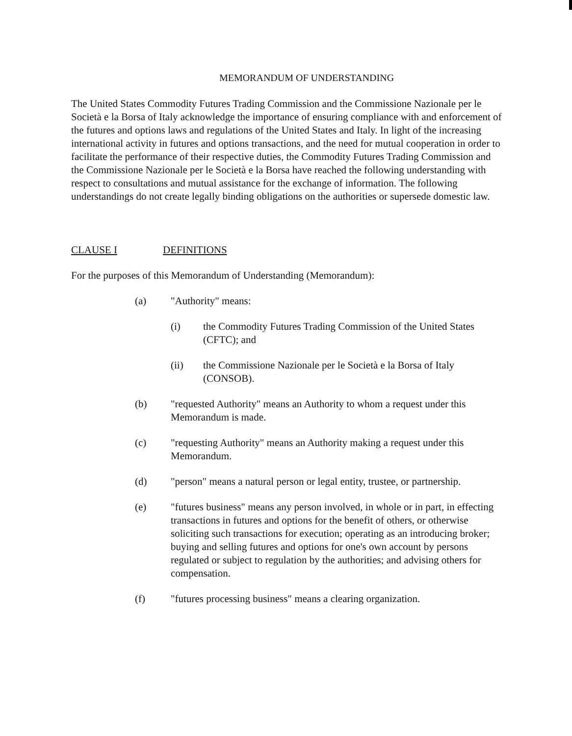MEMORANDUM OF UNDERSTANDING
The United States Commodity Futures Trading Commission and the Commissione Nazionale per le Società e la Borsa of Italy acknowledge the importance of ensuring compliance with and enforcement of the futures and options laws and regulations of the United States and Italy. In light of the increasing international activity in futures and options transactions, and the need for mutual cooperation in order to facilitate the performance of their respective duties, the Commodity Futures Trading Commission and the Commissione Nazionale per le Società e la Borsa have reached the following understanding with respect to consultations and mutual assistance for the exchange of information. The following understandings do not create legally binding obligations on the authorities or supersede domestic law.
CLAUSE I DEFINITIONS
For the purposes of this Memorandum of Understanding (Memorandum):
(a) "Authority" means:
(i) the Commodity Futures Trading Commission of the United States (CFTC); and
(ii) the Commissione Nazionale per le Società e la Borsa of Italy (CONSOB).
(b) "requested Authority" means an Authority to whom a request under this Memorandum is made.
(c) "requesting Authority" means an Authority making a request under this Memorandum.
(d) "person" means a natural person or legal entity, trustee, or partnership.
(e) "futures business" means any person involved, in whole or in part, in effecting transactions in futures and options for the benefit of others, or otherwise soliciting such transactions for execution; operating as an introducing broker; buying and selling futures and options for one's own account by persons regulated or subject to regulation by the authorities; and advising others for compensation.
(f) "futures processing business" means a clearing organization.